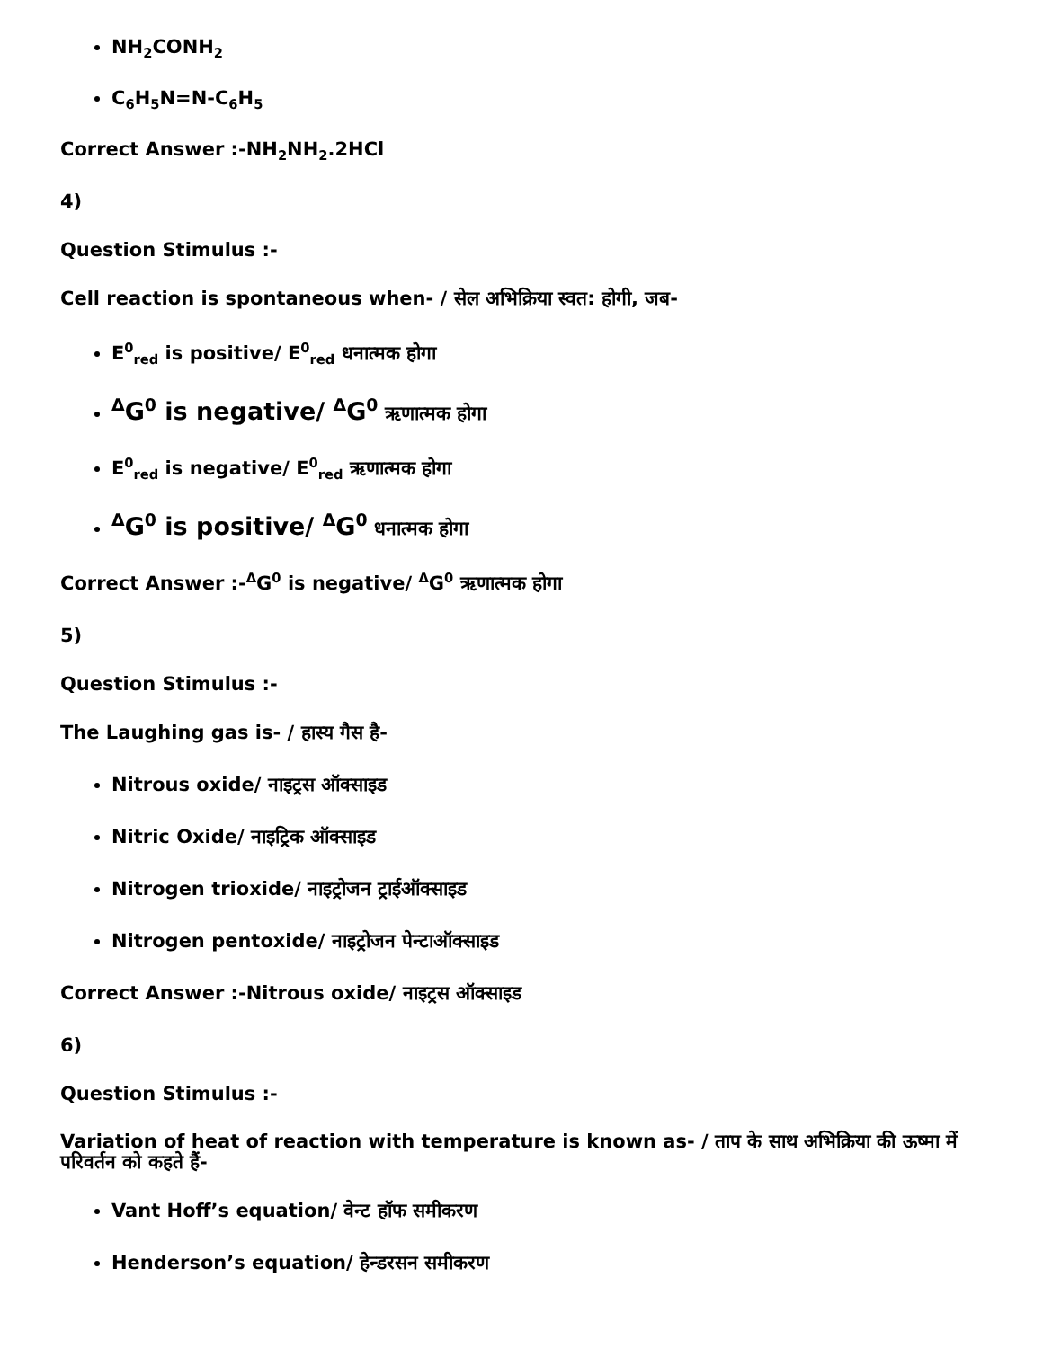NH<sub>2</sub>CONH<sub>2</sub>
C<sub>6</sub>H<sub>5</sub>N=N-C<sub>6</sub>H<sub>5</sub>
Correct Answer :-NH<sub>2</sub>NH<sub>2</sub>.2HCl
4)
Question Stimulus :-
Cell reaction is spontaneous when- / सेल अभिक्रिया स्वत: होगी, जब-
E<sup>0</sup><sub>red</sub> is positive/ E<sup>0</sup><sub>red</sub> धनात्मक होगा
<sup>Δ</sup>G<sup>0</sup> is negative/ <sup>Δ</sup>G<sup>0</sup> ऋणात्मक होगा
E<sup>0</sup><sub>red</sub> is negative/ E<sup>0</sup><sub>red</sub> ऋणात्मक होगा
<sup>Δ</sup>G<sup>0</sup> is positive/ <sup>Δ</sup>G<sup>0</sup> धनात्मक होगा
Correct Answer :-<sup>Δ</sup>G<sup>0</sup> is negative/ <sup>Δ</sup>G<sup>0</sup> ऋणात्मक होगा
5)
Question Stimulus :-
The Laughing gas is- / हास्य गैस है-
Nitrous oxide/ नाइट्रस ऑक्साइड
Nitric Oxide/ नाइट्रिक ऑक्साइड
Nitrogen trioxide/ नाइट्रोजन ट्राईऑक्साइड
Nitrogen pentoxide/ नाइट्रोजन पेन्टाऑक्साइड
Correct Answer :-Nitrous oxide/ नाइट्रस ऑक्साइड
6)
Question Stimulus :-
Variation of heat of reaction with temperature is known as- / ताप के साथ अभिक्रिया की ऊष्मा में परिवर्तन को कहते हैं-
Vant Hoff’s equation/ वेन्ट हॉफ समीकरण
Henderson’s equation/ हेन्डरसन समीकरण